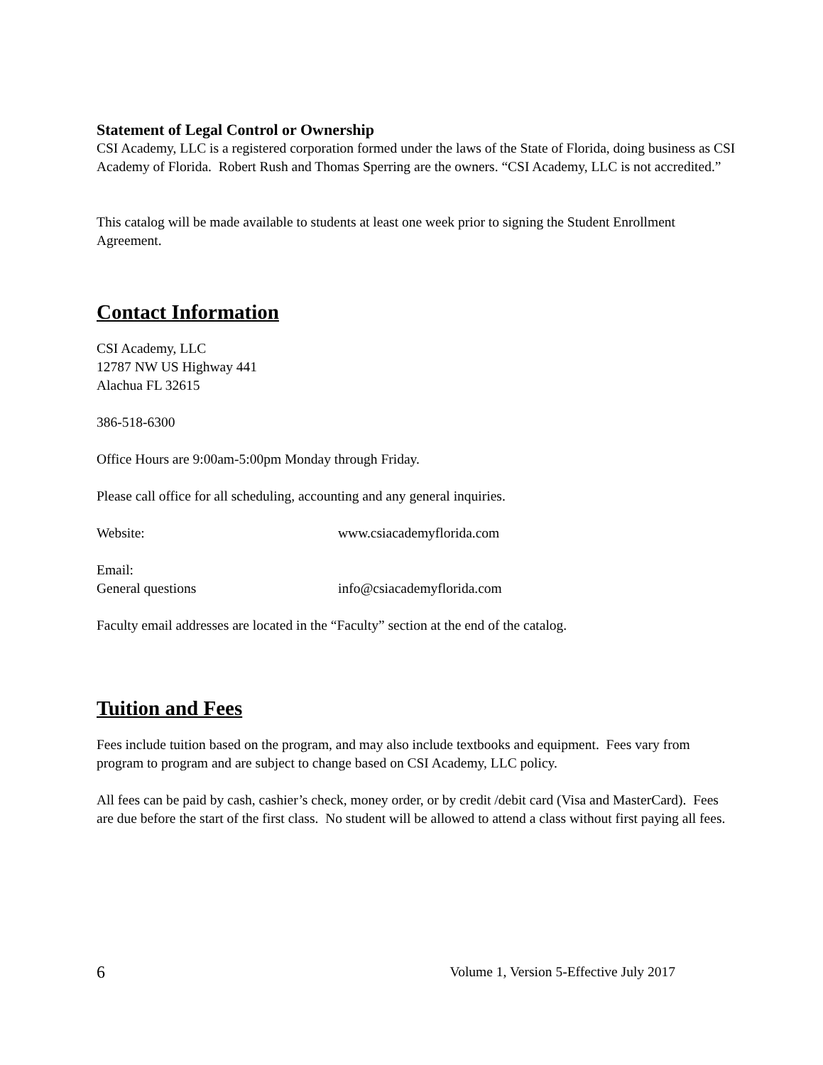Statement of Legal Control or Ownership
CSI Academy, LLC is a registered corporation formed under the laws of the State of Florida, doing business as CSI Academy of Florida. Robert Rush and Thomas Sperring are the owners. “CSI Academy, LLC is not accredited.”
This catalog will be made available to students at least one week prior to signing the Student Enrollment Agreement.
Contact Information
CSI Academy, LLC
12787 NW US Highway 441
Alachua FL 32615
386-518-6300
Office Hours are 9:00am-5:00pm Monday through Friday.
Please call office for all scheduling, accounting and any general inquiries.
Website: www.csiacademyflorida.com
Email:
General questions info@csiacademyflorida.com
Faculty email addresses are located in the “Faculty” section at the end of the catalog.
Tuition and Fees
Fees include tuition based on the program, and may also include textbooks and equipment. Fees vary from program to program and are subject to change based on CSI Academy, LLC policy.
All fees can be paid by cash, cashier’s check, money order, or by credit /debit card (Visa and MasterCard). Fees are due before the start of the first class. No student will be allowed to attend a class without first paying all fees.
6 Volume 1, Version 5-Effective July 2017